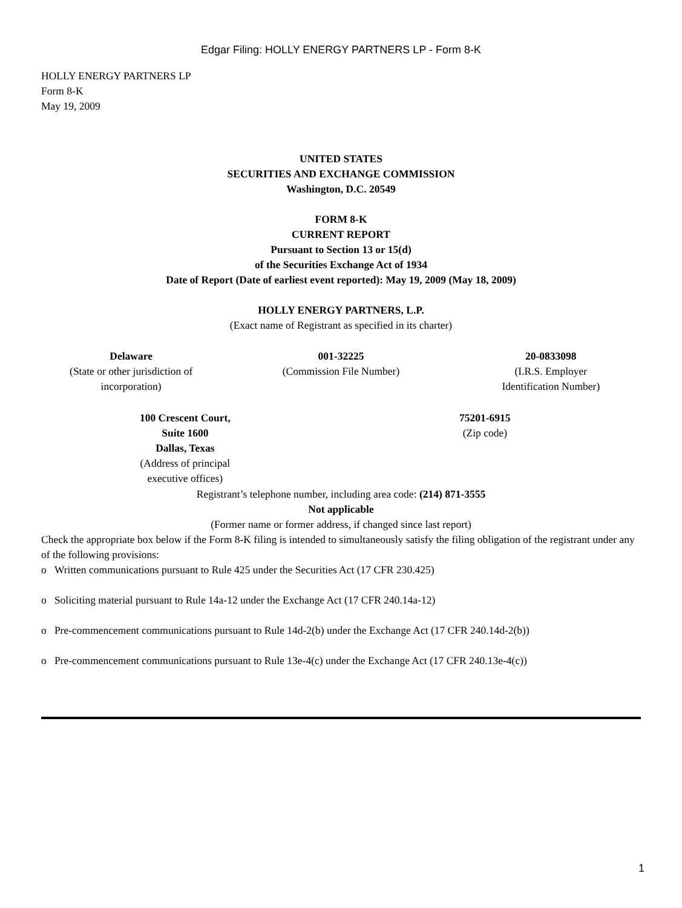Edgar Filing: HOLLY ENERGY PARTNERS LP - Form 8-K
HOLLY ENERGY PARTNERS LP
Form 8-K
May 19, 2009
UNITED STATES
SECURITIES AND EXCHANGE COMMISSION
Washington, D.C. 20549
FORM 8-K
CURRENT REPORT
Pursuant to Section 13 or 15(d)
of the Securities Exchange Act of 1934
Date of Report (Date of earliest event reported): May 19, 2009 (May 18, 2009)
HOLLY ENERGY PARTNERS, L.P.
(Exact name of Registrant as specified in its charter)
| Delaware (State or other jurisdiction of incorporation) | 001-32225 (Commission File Number) | 20-0833098 (I.R.S. Employer Identification Number) |
| 100 Crescent Court, Suite 1600 Dallas, Texas (Address of principal executive offices) | 75201-6915 (Zip code) |
Registrant’s telephone number, including area code: (214) 871-3555
Not applicable
(Former name or former address, if changed since last report)
Check the appropriate box below if the Form 8-K filing is intended to simultaneously satisfy the filing obligation of the registrant under any of the following provisions:
o Written communications pursuant to Rule 425 under the Securities Act (17 CFR 230.425)
o Soliciting material pursuant to Rule 14a-12 under the Exchange Act (17 CFR 240.14a-12)
o Pre-commencement communications pursuant to Rule 14d-2(b) under the Exchange Act (17 CFR 240.14d-2(b))
o Pre-commencement communications pursuant to Rule 13e-4(c) under the Exchange Act (17 CFR 240.13e-4(c))
1